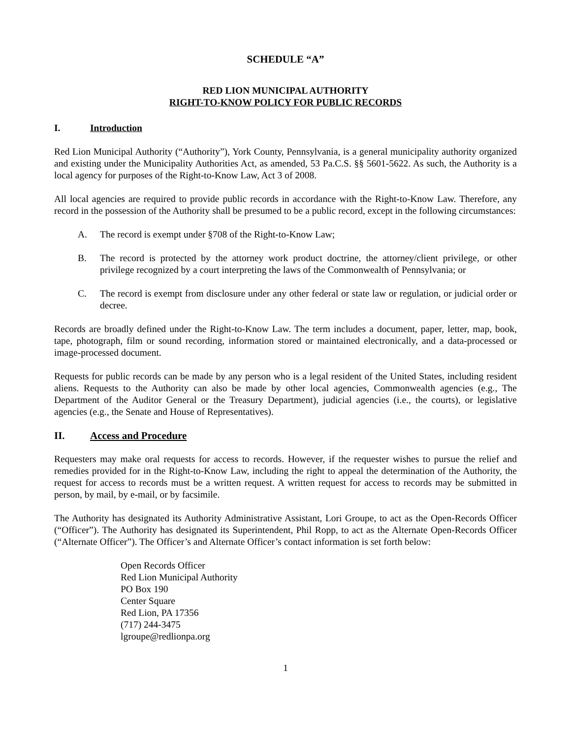SCHEDULE “A”
RED LION MUNICIPAL AUTHORITY
RIGHT-TO-KNOW POLICY FOR PUBLIC RECORDS
I. Introduction
Red Lion Municipal Authority (“Authority”), York County, Pennsylvania, is a general municipality authority organized and existing under the Municipality Authorities Act, as amended, 53 Pa.C.S. §§ 5601-5622. As such, the Authority is a local agency for purposes of the Right-to-Know Law, Act 3 of 2008.
All local agencies are required to provide public records in accordance with the Right-to-Know Law. Therefore, any record in the possession of the Authority shall be presumed to be a public record, except in the following circumstances:
A. The record is exempt under §708 of the Right-to-Know Law;
B. The record is protected by the attorney work product doctrine, the attorney/client privilege, or other privilege recognized by a court interpreting the laws of the Commonwealth of Pennsylvania; or
C. The record is exempt from disclosure under any other federal or state law or regulation, or judicial order or decree.
Records are broadly defined under the Right-to-Know Law. The term includes a document, paper, letter, map, book, tape, photograph, film or sound recording, information stored or maintained electronically, and a data-processed or image-processed document.
Requests for public records can be made by any person who is a legal resident of the United States, including resident aliens. Requests to the Authority can also be made by other local agencies, Commonwealth agencies (e.g., The Department of the Auditor General or the Treasury Department), judicial agencies (i.e., the courts), or legislative agencies (e.g., the Senate and House of Representatives).
II. Access and Procedure
Requesters may make oral requests for access to records. However, if the requester wishes to pursue the relief and remedies provided for in the Right-to-Know Law, including the right to appeal the determination of the Authority, the request for access to records must be a written request. A written request for access to records may be submitted in person, by mail, by e-mail, or by facsimile.
The Authority has designated its Authority Administrative Assistant, Lori Groupe, to act as the Open-Records Officer (“Officer”). The Authority has designated its Superintendent, Phil Ropp, to act as the Alternate Open-Records Officer (“Alternate Officer”). The Officer’s and Alternate Officer’s contact information is set forth below:
Open Records Officer
Red Lion Municipal Authority
PO Box 190
Center Square
Red Lion, PA 17356
(717) 244-3475
lgroupe@redlionpa.org
1